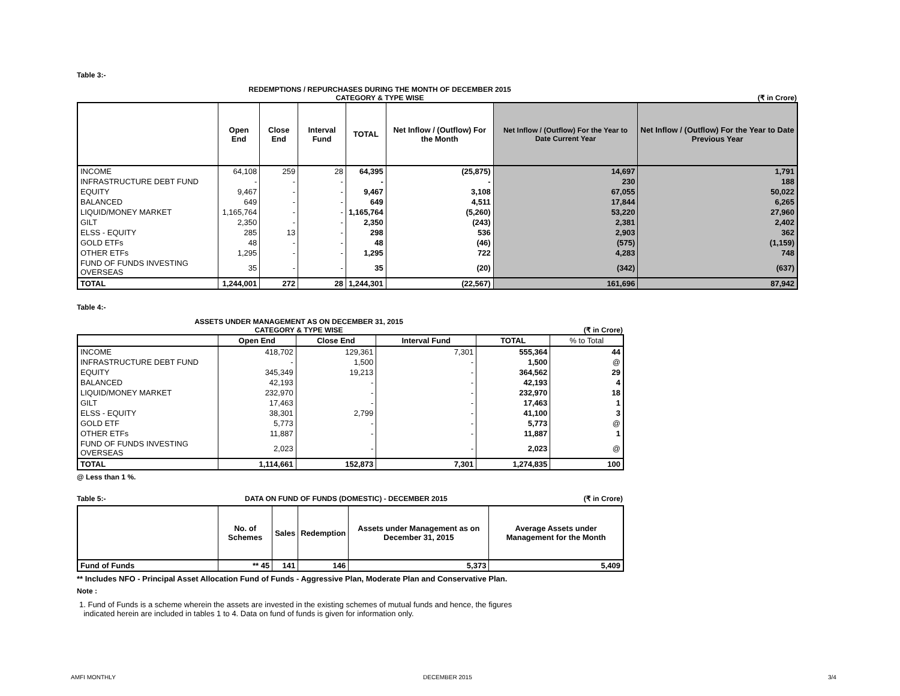Table 3:-
REDEMPTIONS / REPURCHASES DURING THE MONTH OF DECEMBER 2015
CATEGORY & TYPE WISE (₹ in Crore)
| | Open End | Close End | Interval Fund | TOTAL | Net Inflow / (Outflow) For the Month | Net Inflow / (Outflow) For the Year to Date Current Year | Net Inflow / (Outflow) For the Year to Date Previous Year |
| --- | --- | --- | --- | --- | --- | --- | --- |
| INCOME | 64,108 | 259 | 28 | 64,395 | (25,875) | 14,697 | 1,791 |
| INFRASTRUCTURE DEBT FUND | - | - | - | - | - | 230 | 188 |
| EQUITY | 9,467 | - | - | 9,467 | 3,108 | 67,055 | 50,022 |
| BALANCED | 649 | - | - | 649 | 4,511 | 17,844 | 6,265 |
| LIQUID/MONEY MARKET | 1,165,764 | - | - | 1,165,764 | (5,260) | 53,220 | 27,960 |
| GILT | 2,350 | - | - | 2,350 | (243) | 2,381 | 2,402 |
| ELSS - EQUITY | 285 | 13 | - | 298 | 536 | 2,903 | 362 |
| GOLD ETFs | 48 | - | - | 48 | (46) | (575) | (1,159) |
| OTHER ETFs | 1,295 | - | - | 1,295 | 722 | 4,283 | 748 |
| FUND OF FUNDS INVESTING OVERSEAS | 35 | - | - | 35 | (20) | (342) | (637) |
| TOTAL | 1,244,001 | 272 | 28 | 1,244,301 | (22,567) | 161,696 | 87,942 |
Table 4:-
ASSETS UNDER MANAGEMENT AS ON DECEMBER 31, 2015
CATEGORY & TYPE WISE (₹ in Crore)
| | Open End | Close End | Interval Fund | TOTAL | % to Total |
| --- | --- | --- | --- | --- | --- |
| INCOME | 418,702 | 129,361 | 7,301 | 555,364 | 44 |
| INFRASTRUCTURE DEBT FUND | - | 1,500 | - | 1,500 | @ |
| EQUITY | 345,349 | 19,213 | - | 364,562 | 29 |
| BALANCED | 42,193 | - | - | 42,193 | 4 |
| LIQUID/MONEY MARKET | 232,970 | - | - | 232,970 | 18 |
| GILT | 17,463 | - | - | 17,463 | 1 |
| ELSS - EQUITY | 38,301 | 2,799 | - | 41,100 | 3 |
| GOLD ETF | 5,773 | - | - | 5,773 | @ |
| OTHER ETFs | 11,887 | - | - | 11,887 | 1 |
| FUND OF FUNDS INVESTING OVERSEAS | 2,023 | - | - | 2,023 | @ |
| TOTAL | 1,114,661 | 152,873 | 7,301 | 1,274,835 | 100 |
@ Less than 1 %.
Table 5:- DATA ON FUND OF FUNDS (DOMESTIC) - DECEMBER 2015 (₹ in Crore)
| | No. of Schemes | Sales | Redemption | Assets under Management as on December 31, 2015 | Average Assets under Management for the Month |
| --- | --- | --- | --- | --- | --- |
| Fund of Funds | ** 45 | 141 | 146 | 5,373 | 5,409 |
** Includes NFO - Principal Asset Allocation Fund of Funds - Aggressive Plan, Moderate Plan and Conservative Plan.
Note :
1. Fund of Funds is a scheme wherein the assets are invested in the existing schemes of mutual funds and hence, the figures
indicated herein are included in tables 1 to 4. Data on fund of funds is given for information only.
AMFI MONTHLY DECEMBER 2015 3/4